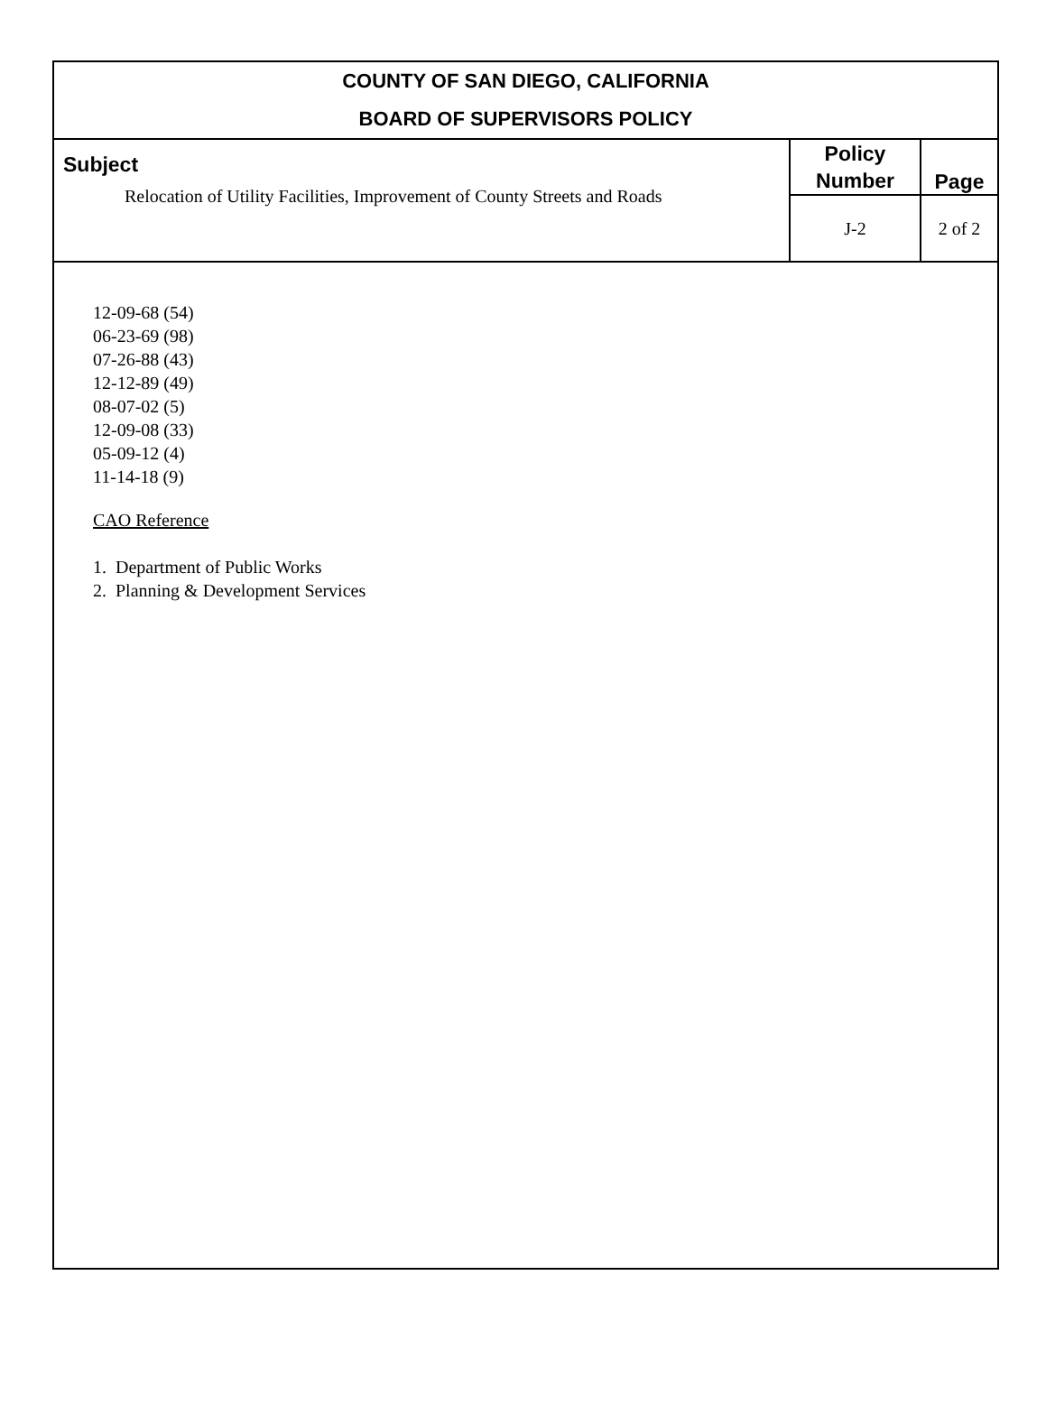| COUNTY OF SAN DIEGO, CALIFORNIA BOARD OF SUPERVISORS POLICY | | |
| --- | --- | --- |
| Subject Relocation of Utility Facilities, Improvement of County Streets and Roads | Policy Number | Page |
| | J-2 | 2 of 2 |
12-09-68 (54)
06-23-69 (98)
07-26-88 (43)
12-12-89 (49)
08-07-02 (5)
12-09-08 (33)
05-09-12 (4)
11-14-18 (9)
CAO Reference
1. Department of Public Works
2. Planning & Development Services